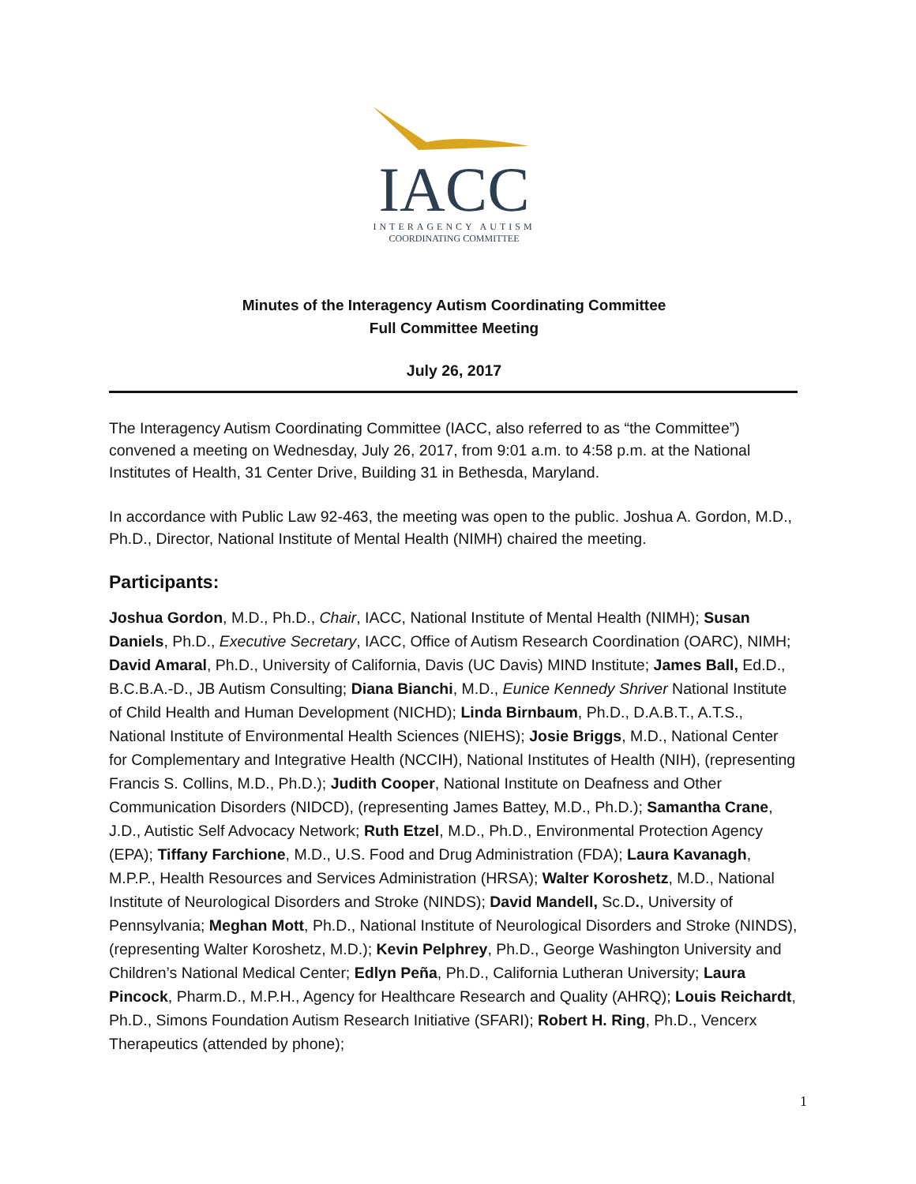IACC
INTERAGENCY AUTISM
COORDINATING COMMITTEE
Minutes of the Interagency Autism Coordinating Committee
Full Committee Meeting
July 26, 2017
The Interagency Autism Coordinating Committee (IACC, also referred to as “the Committee”) convened a meeting on Wednesday, July 26, 2017, from 9:01 a.m. to 4:58 p.m. at the National Institutes of Health, 31 Center Drive, Building 31 in Bethesda, Maryland.
In accordance with Public Law 92-463, the meeting was open to the public. Joshua A. Gordon, M.D., Ph.D., Director, National Institute of Mental Health (NIMH) chaired the meeting.
Participants:
Joshua Gordon, M.D., Ph.D., Chair, IACC, National Institute of Mental Health (NIMH); Susan Daniels, Ph.D., Executive Secretary, IACC, Office of Autism Research Coordination (OARC), NIMH; David Amaral, Ph.D., University of California, Davis (UC Davis) MIND Institute; James Ball, Ed.D., B.C.B.A.-D., JB Autism Consulting; Diana Bianchi, M.D., Eunice Kennedy Shriver National Institute of Child Health and Human Development (NICHD); Linda Birnbaum, Ph.D., D.A.B.T., A.T.S., National Institute of Environmental Health Sciences (NIEHS); Josie Briggs, M.D., National Center for Complementary and Integrative Health (NCCIH), National Institutes of Health (NIH), (representing Francis S. Collins, M.D., Ph.D.); Judith Cooper, National Institute on Deafness and Other Communication Disorders (NIDCD), (representing James Battey, M.D., Ph.D.); Samantha Crane, J.D., Autistic Self Advocacy Network; Ruth Etzel, M.D., Ph.D., Environmental Protection Agency (EPA); Tiffany Farchione, M.D., U.S. Food and Drug Administration (FDA); Laura Kavanagh, M.P.P., Health Resources and Services Administration (HRSA); Walter Koroshetz, M.D., National Institute of Neurological Disorders and Stroke (NINDS); David Mandell, Sc.D., University of Pennsylvania; Meghan Mott, Ph.D., National Institute of Neurological Disorders and Stroke (NINDS), (representing Walter Koroshetz, M.D.); Kevin Pelphrey, Ph.D., George Washington University and Children’s National Medical Center; Edlyn Peña, Ph.D., California Lutheran University; Laura Pincock, Pharm.D., M.P.H., Agency for Healthcare Research and Quality (AHRQ); Louis Reichardt, Ph.D., Simons Foundation Autism Research Initiative (SFARI); Robert H. Ring, Ph.D., Vencerx Therapeutics (attended by phone);
1